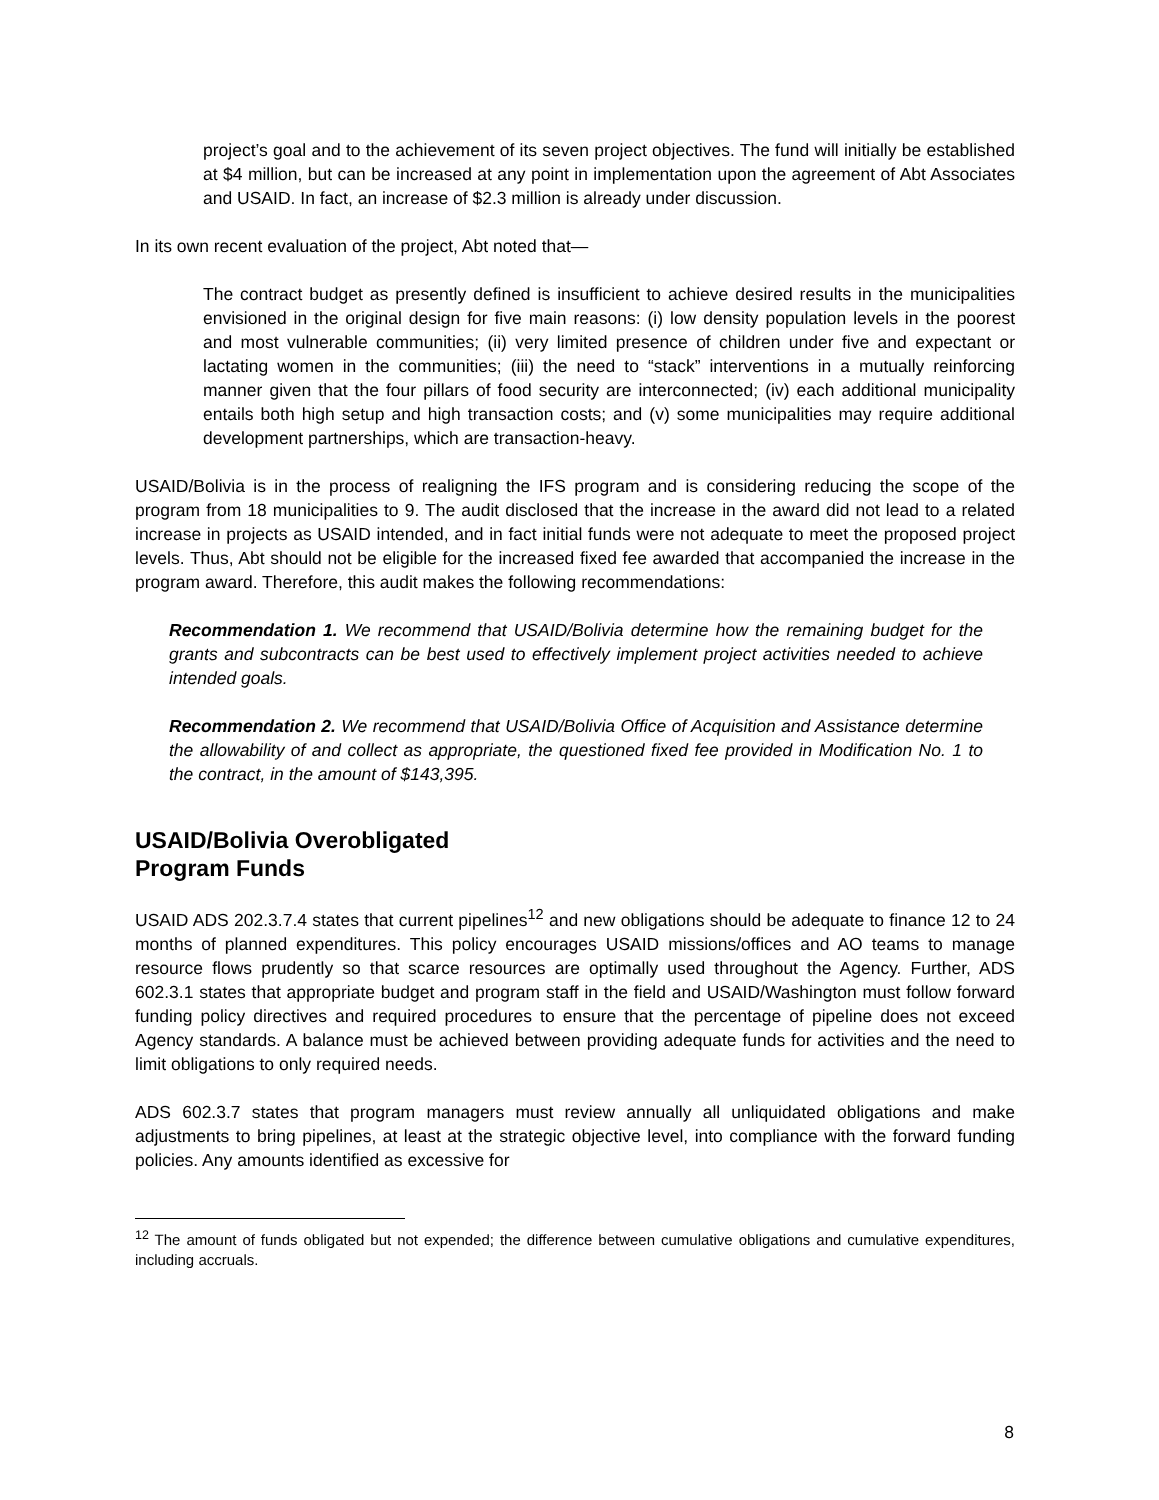project’s goal and to the achievement of its seven project objectives. The fund will initially be established at $4 million, but can be increased at any point in implementation upon the agreement of Abt Associates and USAID. In fact, an increase of $2.3 million is already under discussion.
In its own recent evaluation of the project, Abt noted that—
The contract budget as presently defined is insufficient to achieve desired results in the municipalities envisioned in the original design for five main reasons: (i) low density population levels in the poorest and most vulnerable communities; (ii) very limited presence of children under five and expectant or lactating women in the communities; (iii) the need to “stack” interventions in a mutually reinforcing manner given that the four pillars of food security are interconnected; (iv) each additional municipality entails both high setup and high transaction costs; and (v) some municipalities may require additional development partnerships, which are transaction-heavy.
USAID/Bolivia is in the process of realigning the IFS program and is considering reducing the scope of the program from 18 municipalities to 9. The audit disclosed that the increase in the award did not lead to a related increase in projects as USAID intended, and in fact initial funds were not adequate to meet the proposed project levels. Thus, Abt should not be eligible for the increased fixed fee awarded that accompanied the increase in the program award. Therefore, this audit makes the following recommendations:
Recommendation 1. We recommend that USAID/Bolivia determine how the remaining budget for the grants and subcontracts can be best used to effectively implement project activities needed to achieve intended goals.
Recommendation 2. We recommend that USAID/Bolivia Office of Acquisition and Assistance determine the allowability of and collect as appropriate, the questioned fixed fee provided in Modification No. 1 to the contract, in the amount of $143,395.
USAID/Bolivia Overobligated
Program Funds
USAID ADS 202.3.7.4 states that current pipelines<sup>12</sup> and new obligations should be adequate to finance 12 to 24 months of planned expenditures. This policy encourages USAID missions/offices and AO teams to manage resource flows prudently so that scarce resources are optimally used throughout the Agency. Further, ADS 602.3.1 states that appropriate budget and program staff in the field and USAID/Washington must follow forward funding policy directives and required procedures to ensure that the percentage of pipeline does not exceed Agency standards. A balance must be achieved between providing adequate funds for activities and the need to limit obligations to only required needs.
ADS 602.3.7 states that program managers must review annually all unliquidated obligations and make adjustments to bring pipelines, at least at the strategic objective level, into compliance with the forward funding policies. Any amounts identified as excessive for
<sup>12</sup> The amount of funds obligated but not expended; the difference between cumulative obligations and cumulative expenditures, including accruals.
8